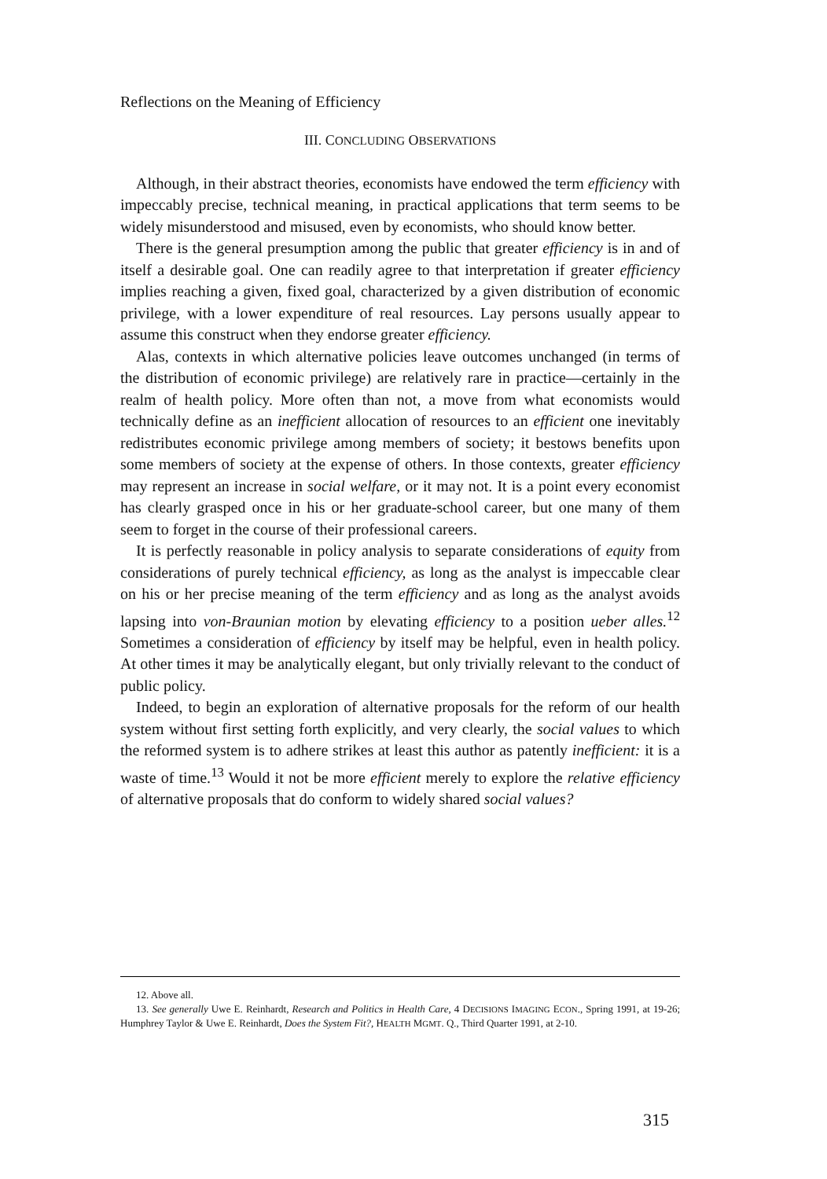Reflections on the Meaning of Efficiency
III. CONCLUDING OBSERVATIONS
Although, in their abstract theories, economists have endowed the term efficiency with impeccably precise, technical meaning, in practical applications that term seems to be widely misunderstood and misused, even by economists, who should know better.
There is the general presumption among the public that greater efficiency is in and of itself a desirable goal. One can readily agree to that interpretation if greater efficiency implies reaching a given, fixed goal, characterized by a given distribution of economic privilege, with a lower expenditure of real resources. Lay persons usually appear to assume this construct when they endorse greater efficiency.
Alas, contexts in which alternative policies leave outcomes unchanged (in terms of the distribution of economic privilege) are relatively rare in practice—certainly in the realm of health policy. More often than not, a move from what economists would technically define as an inefficient allocation of resources to an efficient one inevitably redistributes economic privilege among members of society; it bestows benefits upon some members of society at the expense of others. In those contexts, greater efficiency may represent an increase in social welfare, or it may not. It is a point every economist has clearly grasped once in his or her graduate-school career, but one many of them seem to forget in the course of their professional careers.
It is perfectly reasonable in policy analysis to separate considerations of equity from considerations of purely technical efficiency, as long as the analyst is impeccable clear on his or her precise meaning of the term efficiency and as long as the analyst avoids lapsing into von-Braunian motion by elevating efficiency to a position ueber alles.<sup>12</sup> Sometimes a consideration of efficiency by itself may be helpful, even in health policy. At other times it may be analytically elegant, but only trivially relevant to the conduct of public policy.
Indeed, to begin an exploration of alternative proposals for the reform of our health system without first setting forth explicitly, and very clearly, the social values to which the reformed system is to adhere strikes at least this author as patently inefficient: it is a waste of time.<sup>13</sup> Would it not be more efficient merely to explore the relative efficiency of alternative proposals that do conform to widely shared social values?
12. Above all.
13. See generally Uwe E. Reinhardt, Research and Politics in Health Care, 4 DECISIONS IMAGING ECON., Spring 1991, at 19-26; Humphrey Taylor & Uwe E. Reinhardt, Does the System Fit?, HEALTH MGMT. Q., Third Quarter 1991, at 2-10.
315